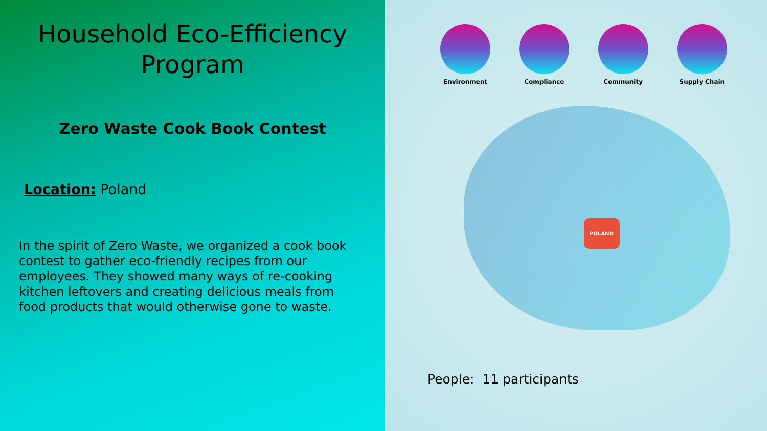Household Eco-Efficiency Program
Zero Waste Cook Book Contest
Location: Poland
In the spirit of Zero Waste, we organized a cook book contest to gather eco-friendly recipes from our employees. They showed many ways of re-cooking kitchen leftovers and creating delicious meals from food products that would otherwise gone to waste.
Environment Compliance Community Supply Chain
POLAND
People: 11 participants